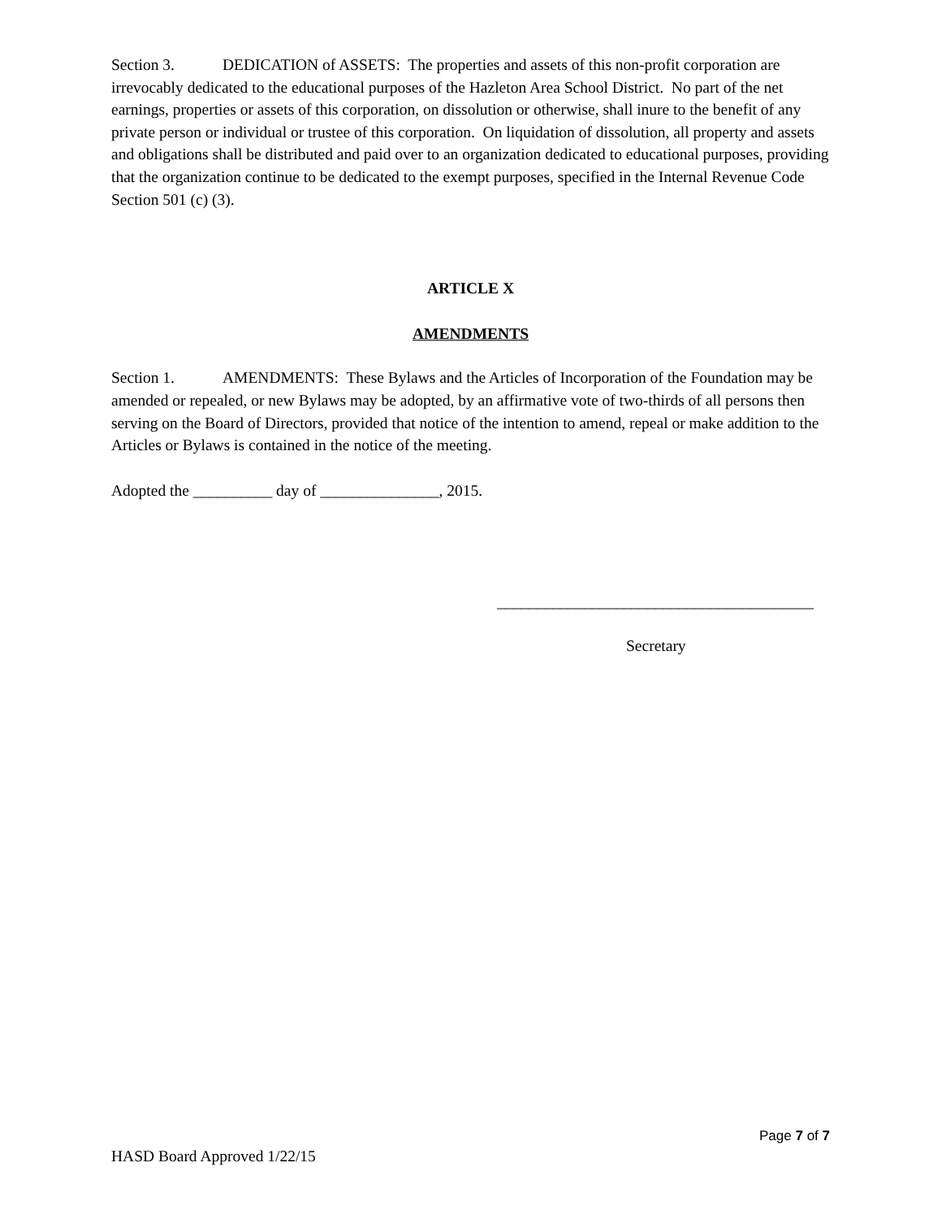Section 3. DEDICATION of ASSETS: The properties and assets of this non-profit corporation are irrevocably dedicated to the educational purposes of the Hazleton Area School District. No part of the net earnings, properties or assets of this corporation, on dissolution or otherwise, shall inure to the benefit of any private person or individual or trustee of this corporation. On liquidation of dissolution, all property and assets and obligations shall be distributed and paid over to an organization dedicated to educational purposes, providing that the organization continue to be dedicated to the exempt purposes, specified in the Internal Revenue Code Section 501 (c) (3).
ARTICLE X
AMENDMENTS
Section 1. AMENDMENTS: These Bylaws and the Articles of Incorporation of the Foundation may be amended or repealed, or new Bylaws may be adopted, by an affirmative vote of two-thirds of all persons then serving on the Board of Directors, provided that notice of the intention to amend, repeal or make addition to the Articles or Bylaws is contained in the notice of the meeting.
Adopted the __________ day of _______________, 2015.
________________________________________
Secretary
Page 7 of 7
HASD Board Approved 1/22/15